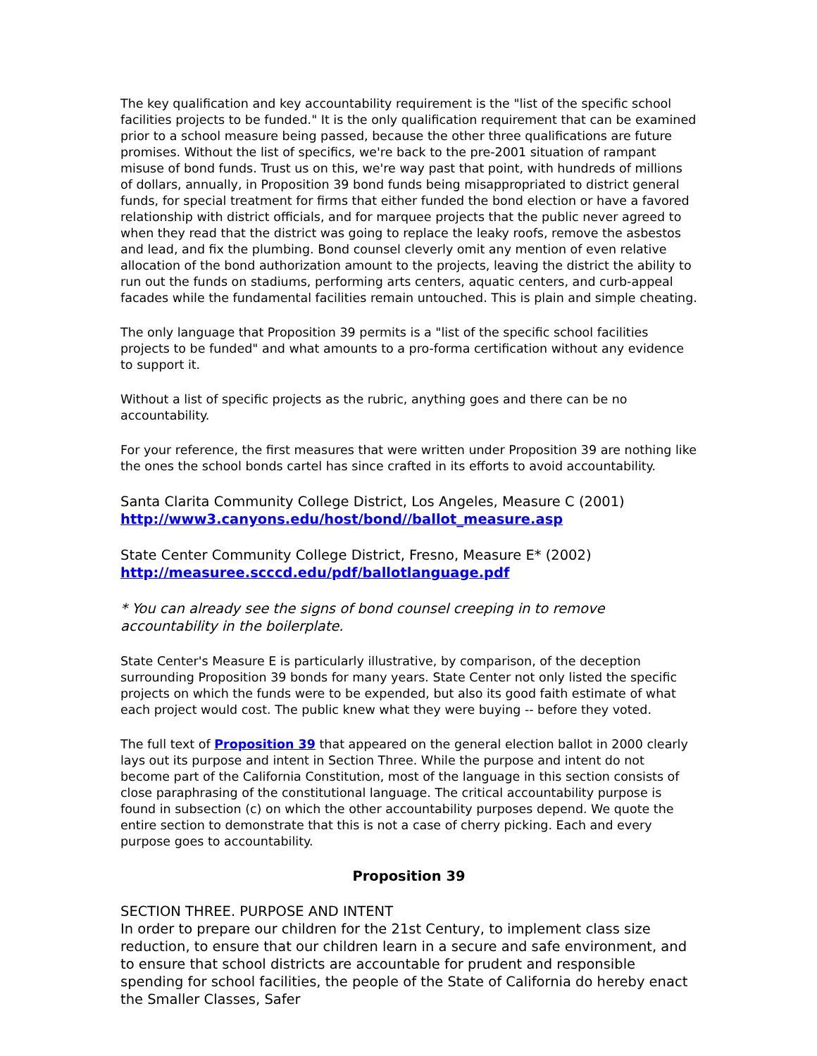The key qualification and key accountability requirement is the "list of the specific school facilities projects to be funded." It is the only qualification requirement that can be examined prior to a school measure being passed, because the other three qualifications are future promises. Without the list of specifics, we're back to the pre-2001 situation of rampant misuse of bond funds. Trust us on this, we're way past that point, with hundreds of millions of dollars, annually, in Proposition 39 bond funds being misappropriated to district general funds, for special treatment for firms that either funded the bond election or have a favored relationship with district officials, and for marquee projects that the public never agreed to when they read that the district was going to replace the leaky roofs, remove the asbestos and lead, and fix the plumbing. Bond counsel cleverly omit any mention of even relative allocation of the bond authorization amount to the projects, leaving the district the ability to run out the funds on stadiums, performing arts centers, aquatic centers, and curb-appeal facades while the fundamental facilities remain untouched. This is plain and simple cheating.
The only language that Proposition 39 permits is a "list of the specific school facilities projects to be funded" and what amounts to a pro-forma certification without any evidence to support it.
Without a list of specific projects as the rubric, anything goes and there can be no accountability.
For your reference, the first measures that were written under Proposition 39 are nothing like the ones the school bonds cartel has since crafted in its efforts to avoid accountability.
Santa Clarita Community College District, Los Angeles, Measure C (2001)
http://www3.canyons.edu/host/bond//ballot_measure.asp
State Center Community College District, Fresno, Measure E* (2002)
http://measuree.scccd.edu/pdf/ballotlanguage.pdf
* You can already see the signs of bond counsel creeping in to remove accountability in the boilerplate.
State Center's Measure E is particularly illustrative, by comparison, of the deception surrounding Proposition 39 bonds for many years. State Center not only listed the specific projects on which the funds were to be expended, but also its good faith estimate of what each project would cost. The public knew what they were buying -- before they voted.
The full text of Proposition 39 that appeared on the general election ballot in 2000 clearly lays out its purpose and intent in Section Three. While the purpose and intent do not become part of the California Constitution, most of the language in this section consists of close paraphrasing of the constitutional language. The critical accountability purpose is found in subsection (c) on which the other accountability purposes depend. We quote the entire section to demonstrate that this is not a case of cherry picking. Each and every purpose goes to accountability.
Proposition 39
SECTION THREE. PURPOSE AND INTENT
In order to prepare our children for the 21st Century, to implement class size reduction, to ensure that our children learn in a secure and safe environment, and to ensure that school districts are accountable for prudent and responsible spending for school facilities, the people of the State of California do hereby enact the Smaller Classes, Safer